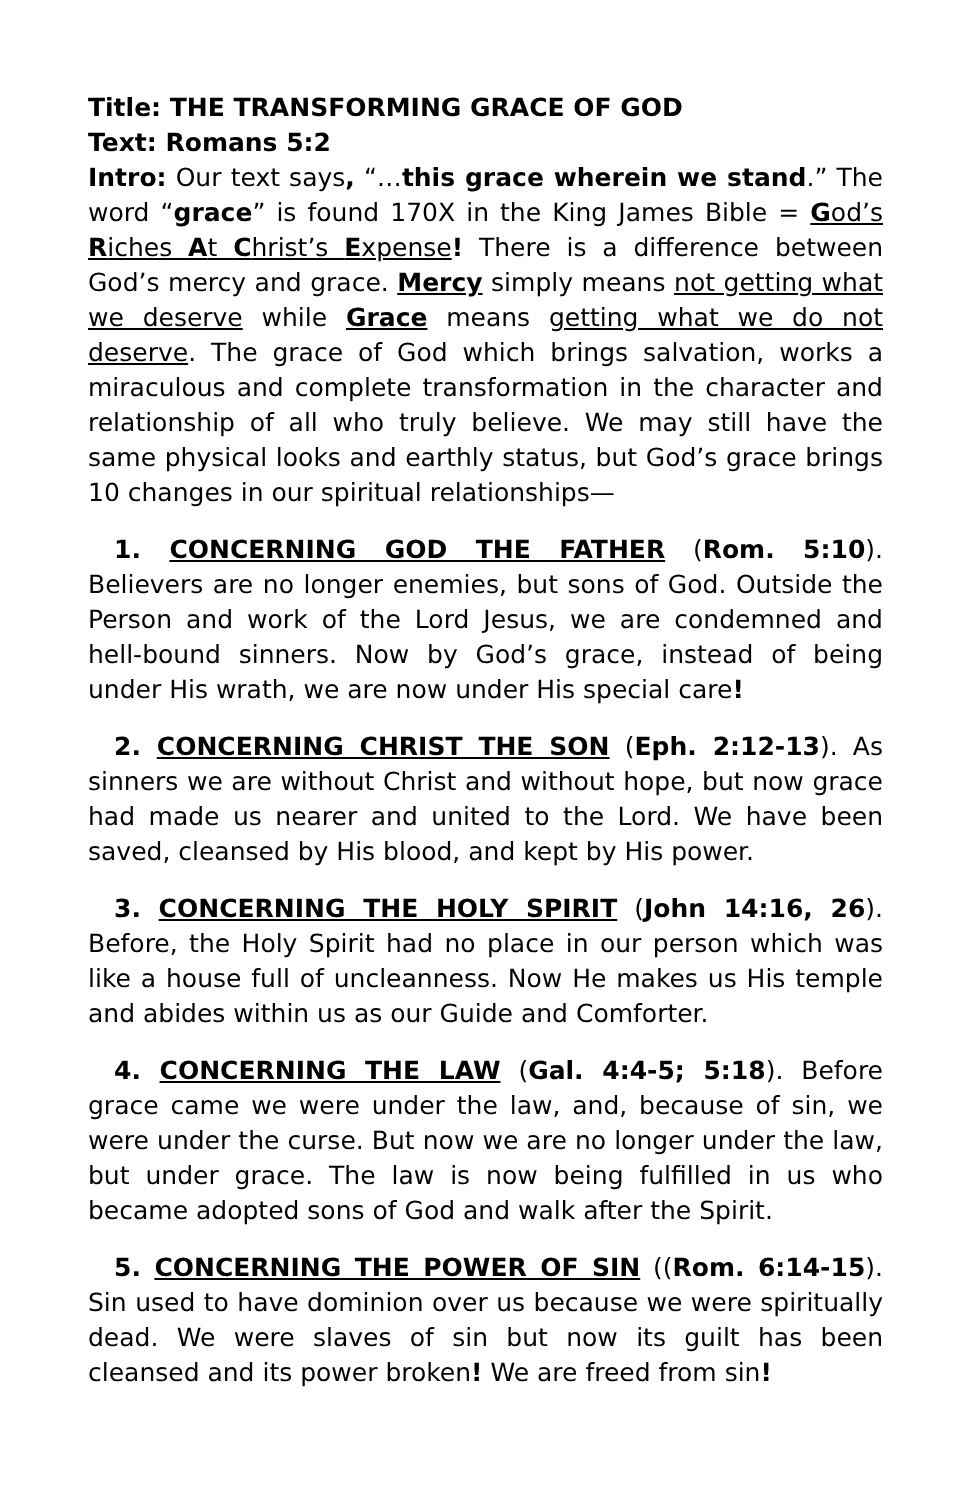Title: THE TRANSFORMING GRACE OF GOD
Text: Romans 5:2
Intro: Our text says, “…this grace wherein we stand.” The word “grace” is found 170X in the King James Bible = God’s Riches At Christ’s Expense! There is a difference between God’s mercy and grace. Mercy simply means not getting what we deserve while Grace means getting what we do not deserve. The grace of God which brings salvation, works a miraculous and complete transformation in the character and relationship of all who truly believe. We may still have the same physical looks and earthly status, but God’s grace brings 10 changes in our spiritual relationships—
1. CONCERNING GOD THE FATHER (Rom. 5:10). Believers are no longer enemies, but sons of God. Outside the Person and work of the Lord Jesus, we are condemned and hell-bound sinners. Now by God’s grace, instead of being under His wrath, we are now under His special care!
2. CONCERNING CHRIST THE SON (Eph. 2:12-13). As sinners we are without Christ and without hope, but now grace had made us nearer and united to the Lord. We have been saved, cleansed by His blood, and kept by His power.
3. CONCERNING THE HOLY SPIRIT (John 14:16, 26). Before, the Holy Spirit had no place in our person which was like a house full of uncleanness. Now He makes us His temple and abides within us as our Guide and Comforter.
4. CONCERNING THE LAW (Gal. 4:4-5; 5:18). Before grace came we were under the law, and, because of sin, we were under the curse. But now we are no longer under the law, but under grace. The law is now being fulfilled in us who became adopted sons of God and walk after the Spirit.
5. CONCERNING THE POWER OF SIN ((Rom. 6:14-15). Sin used to have dominion over us because we were spiritually dead. We were slaves of sin but now its guilt has been cleansed and its power broken! We are freed from sin!